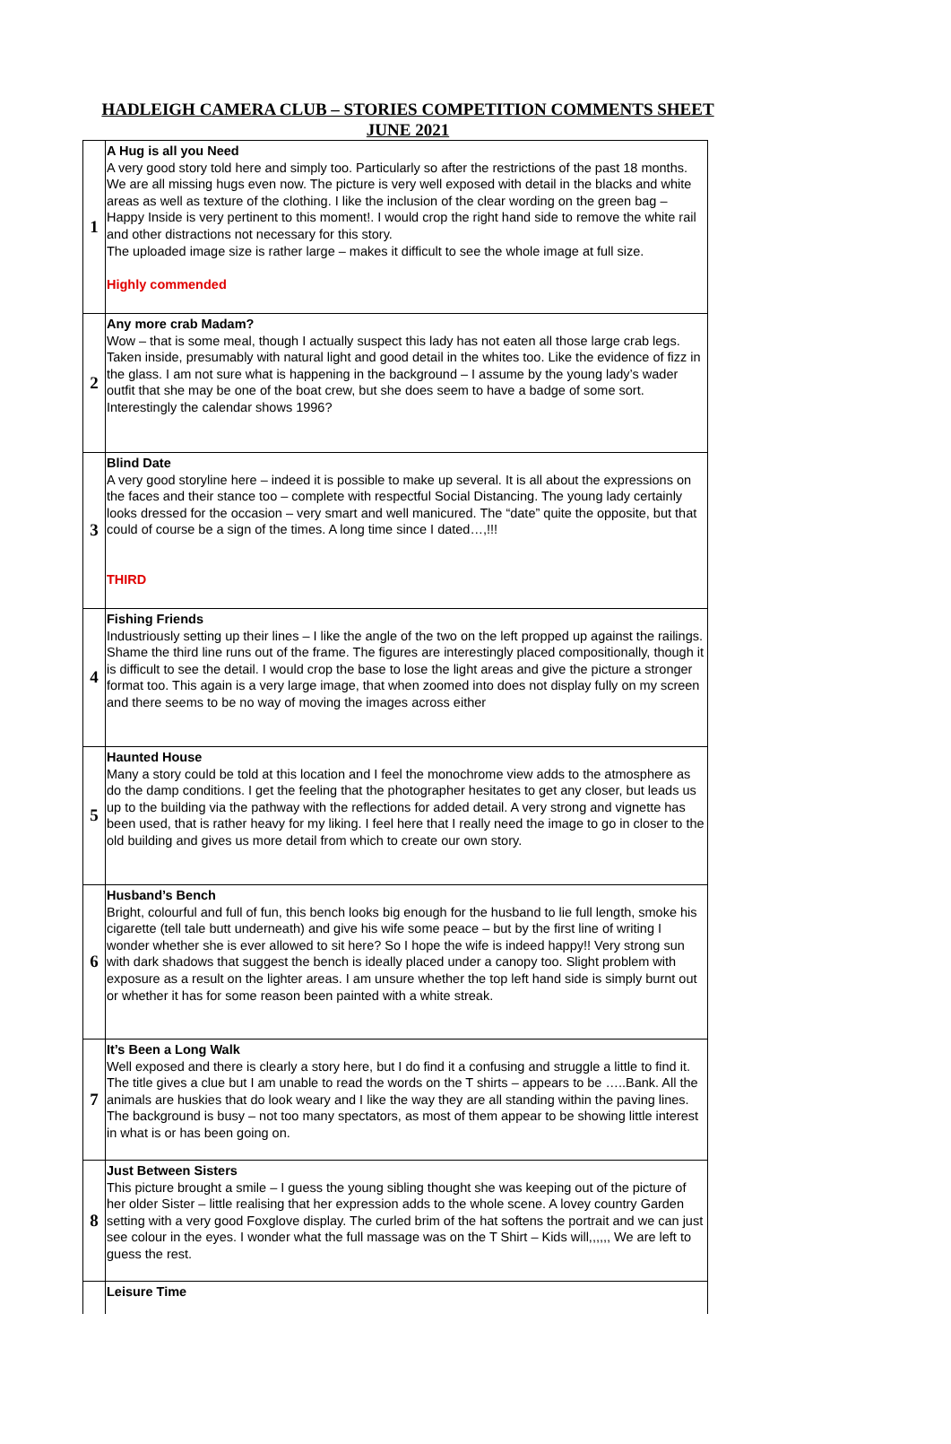HADLEIGH CAMERA CLUB – STORIES COMPETITION COMMENTS SHEET
JUNE 2021
| 1 | A Hug is all you Need A very good story told here and simply too. Particularly so after the restrictions of the past 18 months. We are all missing hugs even now. The picture is very well exposed with detail in the blacks and white areas as well as texture of the clothing. I like the inclusion of the clear wording on the green bag – Happy Inside is very pertinent to this moment!. I would crop the right hand side to remove the white rail and other distractions not necessary for this story. The uploaded image size is rather large – makes it difficult to see the whole image at full size. Highly commended |
| 2 | Any more crab Madam? Wow – that is some meal, though I actually suspect this lady has not eaten all those large crab legs. Taken inside, presumably with natural light and good detail in the whites too. Like the evidence of fizz in the glass. I am not sure what is happening in the background – I assume by the young lady’s wader outfit that she may be one of the boat crew, but she does seem to have a badge of some sort. Interestingly the calendar shows 1996? |
| 3 | Blind Date A very good storyline here – indeed it is possible to make up several. It is all about the expressions on the faces and their stance too – complete with respectful Social Distancing. The young lady certainly looks dressed for the occasion – very smart and well manicured. The “date” quite the opposite, but that could of course be a sign of the times. A long time since I dated…,!!! THIRD |
| 4 | Fishing Friends Industriously setting up their lines – I like the angle of the two on the left propped up against the railings. Shame the third line runs out of the frame. The figures are interestingly placed compositionally, though it is difficult to see the detail. I would crop the base to lose the light areas and give the picture a stronger format too. This again is a very large image, that when zoomed into does not display fully on my screen and there seems to be no way of moving the images across either |
| 5 | Haunted House Many a story could be told at this location and I feel the monochrome view adds to the atmosphere as do the damp conditions. I get the feeling that the photographer hesitates to get any closer, but leads us up to the building via the pathway with the reflections for added detail. A very strong and vignette has been used, that is rather heavy for my liking. I feel here that I really need the image to go in closer to the old building and gives us more detail from which to create our own story. |
| 6 | Husband’s Bench Bright, colourful and full of fun, this bench looks big enough for the husband to lie full length, smoke his cigarette (tell tale butt underneath) and give his wife some peace – but by the first line of writing I wonder whether she is ever allowed to sit here? So I hope the wife is indeed happy!! Very strong sun with dark shadows that suggest the bench is ideally placed under a canopy too. Slight problem with exposure as a result on the lighter areas. I am unsure whether the top left hand side is simply burnt out or whether it has for some reason been painted with a white streak. |
| 7 | It’s Been a Long Walk Well exposed and there is clearly a story here, but I do find it a confusing and struggle a little to find it. The title gives a clue but I am unable to read the words on the T shirts – appears to be …..Bank. All the animals are huskies that do look weary and I like the way they are all standing within the paving lines. The background is busy – not too many spectators, as most of them appear to be showing little interest in what is or has been going on. |
| 8 | Just Between Sisters This picture brought a smile – I guess the young sibling thought she was keeping out of the picture of her older Sister – little realising that her expression adds to the whole scene. A lovey country Garden setting with a very good Foxglove display. The curled brim of the hat softens the portrait and we can just see colour in the eyes. I wonder what the full massage was on the T Shirt – Kids will,,,,,, We are left to guess the rest. |
| | Leisure Time |